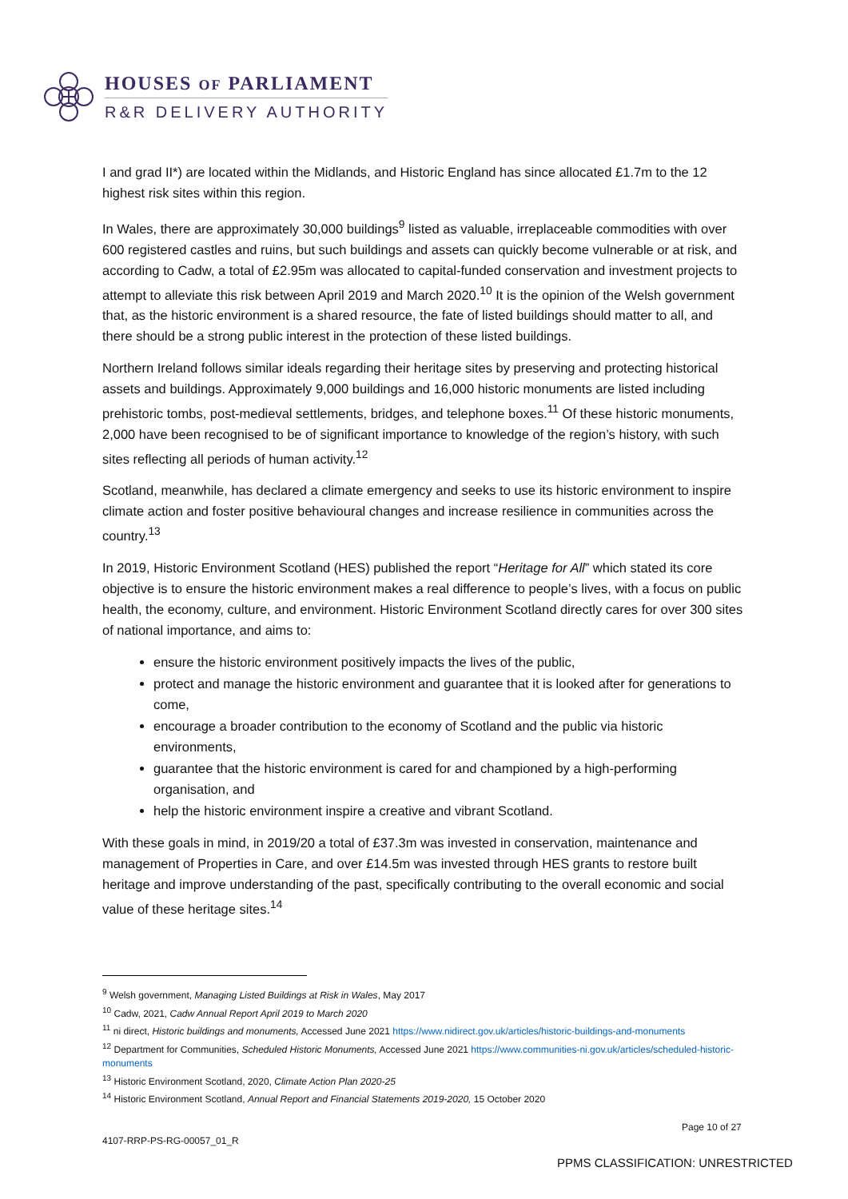HOUSES OF PARLIAMENT
R&R DELIVERY AUTHORITY
I and grad II*) are located within the Midlands, and Historic England has since allocated £1.7m to the 12 highest risk sites within this region.
In Wales, there are approximately 30,000 buildings<sup>9</sup> listed as valuable, irreplaceable commodities with over 600 registered castles and ruins, but such buildings and assets can quickly become vulnerable or at risk, and according to Cadw, a total of £2.95m was allocated to capital-funded conservation and investment projects to attempt to alleviate this risk between April 2019 and March 2020.<sup>10</sup> It is the opinion of the Welsh government that, as the historic environment is a shared resource, the fate of listed buildings should matter to all, and there should be a strong public interest in the protection of these listed buildings.
Northern Ireland follows similar ideals regarding their heritage sites by preserving and protecting historical assets and buildings. Approximately 9,000 buildings and 16,000 historic monuments are listed including prehistoric tombs, post-medieval settlements, bridges, and telephone boxes.<sup>11</sup> Of these historic monuments, 2,000 have been recognised to be of significant importance to knowledge of the region’s history, with such sites reflecting all periods of human activity.<sup>12</sup>
Scotland, meanwhile, has declared a climate emergency and seeks to use its historic environment to inspire climate action and foster positive behavioural changes and increase resilience in communities across the country.<sup>13</sup>
In 2019, Historic Environment Scotland (HES) published the report “Heritage for All” which stated its core objective is to ensure the historic environment makes a real difference to people’s lives, with a focus on public health, the economy, culture, and environment. Historic Environment Scotland directly cares for over 300 sites of national importance, and aims to:
ensure the historic environment positively impacts the lives of the public,
protect and manage the historic environment and guarantee that it is looked after for generations to come,
encourage a broader contribution to the economy of Scotland and the public via historic environments,
guarantee that the historic environment is cared for and championed by a high-performing organisation, and
help the historic environment inspire a creative and vibrant Scotland.
With these goals in mind, in 2019/20 a total of £37.3m was invested in conservation, maintenance and management of Properties in Care, and over £14.5m was invested through HES grants to restore built heritage and improve understanding of the past, specifically contributing to the overall economic and social value of these heritage sites.<sup>14</sup>
<sup>9</sup> Welsh government, Managing Listed Buildings at Risk in Wales, May 2017
<sup>10</sup> Cadw, 2021, Cadw Annual Report April 2019 to March 2020
<sup>11</sup> ni direct, Historic buildings and monuments, Accessed June 2021 https://www.nidirect.gov.uk/articles/historic-buildings-and-monuments
<sup>12</sup> Department for Communities, Scheduled Historic Monuments, Accessed June 2021 https://www.communities-ni.gov.uk/articles/scheduled-historic-monuments
<sup>13</sup> Historic Environment Scotland, 2020, Climate Action Plan 2020-25
<sup>14</sup> Historic Environment Scotland, Annual Report and Financial Statements 2019-2020, 15 October 2020
Page 10 of 27
4107-RRP-PS-RG-00057_01_R
PPMS CLASSIFICATION: UNRESTRICTED